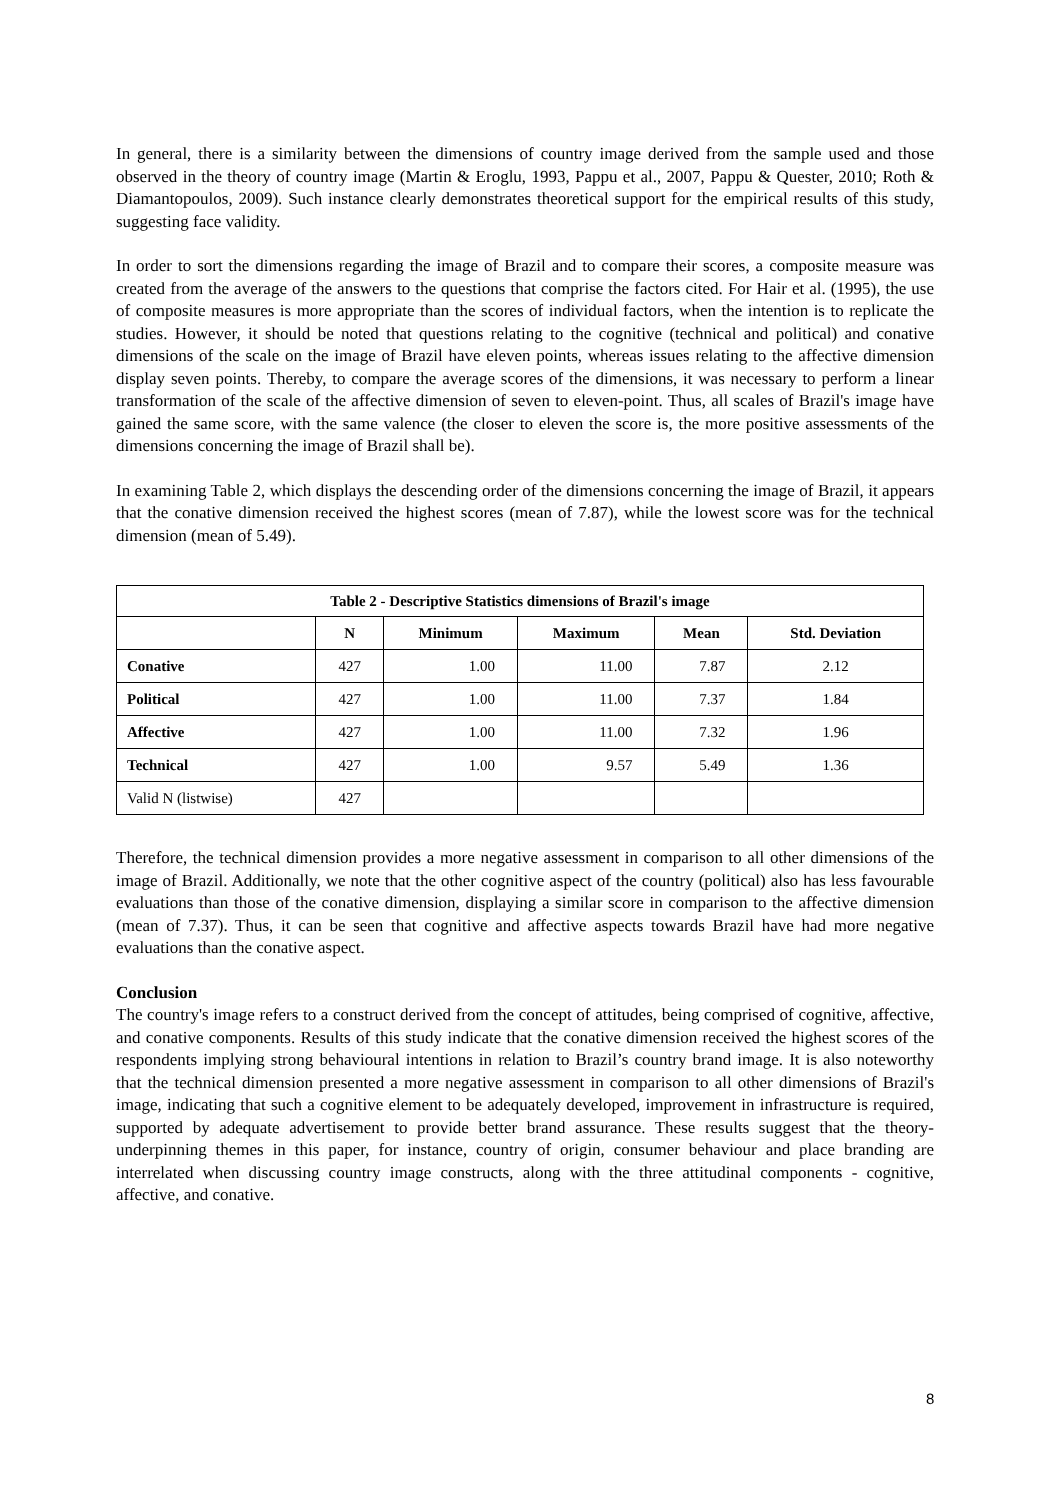In general, there is a similarity between the dimensions of country image derived from the sample used and those observed in the theory of country image (Martin & Eroglu, 1993, Pappu et al., 2007, Pappu & Quester, 2010; Roth & Diamantopoulos, 2009). Such instance clearly demonstrates theoretical support for the empirical results of this study, suggesting face validity.
In order to sort the dimensions regarding the image of Brazil and to compare their scores, a composite measure was created from the average of the answers to the questions that comprise the factors cited. For Hair et al. (1995), the use of composite measures is more appropriate than the scores of individual factors, when the intention is to replicate the studies. However, it should be noted that questions relating to the cognitive (technical and political) and conative dimensions of the scale on the image of Brazil have eleven points, whereas issues relating to the affective dimension display seven points. Thereby, to compare the average scores of the dimensions, it was necessary to perform a linear transformation of the scale of the affective dimension of seven to eleven-point. Thus, all scales of Brazil's image have gained the same score, with the same valence (the closer to eleven the score is, the more positive assessments of the dimensions concerning the image of Brazil shall be).
In examining Table 2, which displays the descending order of the dimensions concerning the image of Brazil, it appears that the conative dimension received the highest scores (mean of 7.87), while the lowest score was for the technical dimension (mean of 5.49).
| Table 2 - Descriptive Statistics dimensions of Brazil's image | | | | | |
| | N | Minimum | Maximum | Mean | Std. Deviation |
| Conative | 427 | 1.00 | 11.00 | 7.87 | 2.12 |
| Political | 427 | 1.00 | 11.00 | 7.37 | 1.84 |
| Affective | 427 | 1.00 | 11.00 | 7.32 | 1.96 |
| Technical | 427 | 1.00 | 9.57 | 5.49 | 1.36 |
| Valid N (listwise) | 427 | | | | |
Therefore, the technical dimension provides a more negative assessment in comparison to all other dimensions of the image of Brazil. Additionally, we note that the other cognitive aspect of the country (political) also has less favourable evaluations than those of the conative dimension, displaying a similar score in comparison to the affective dimension (mean of 7.37). Thus, it can be seen that cognitive and affective aspects towards Brazil have had more negative evaluations than the conative aspect.
Conclusion
The country's image refers to a construct derived from the concept of attitudes, being comprised of cognitive, affective, and conative components. Results of this study indicate that the conative dimension received the highest scores of the respondents implying strong behavioural intentions in relation to Brazil’s country brand image. It is also noteworthy that the technical dimension presented a more negative assessment in comparison to all other dimensions of Brazil's image, indicating that such a cognitive element to be adequately developed, improvement in infrastructure is required, supported by adequate advertisement to provide better brand assurance. These results suggest that the theory-underpinning themes in this paper, for instance, country of origin, consumer behaviour and place branding are interrelated when discussing country image constructs, along with the three attitudinal components - cognitive, affective, and conative.
8